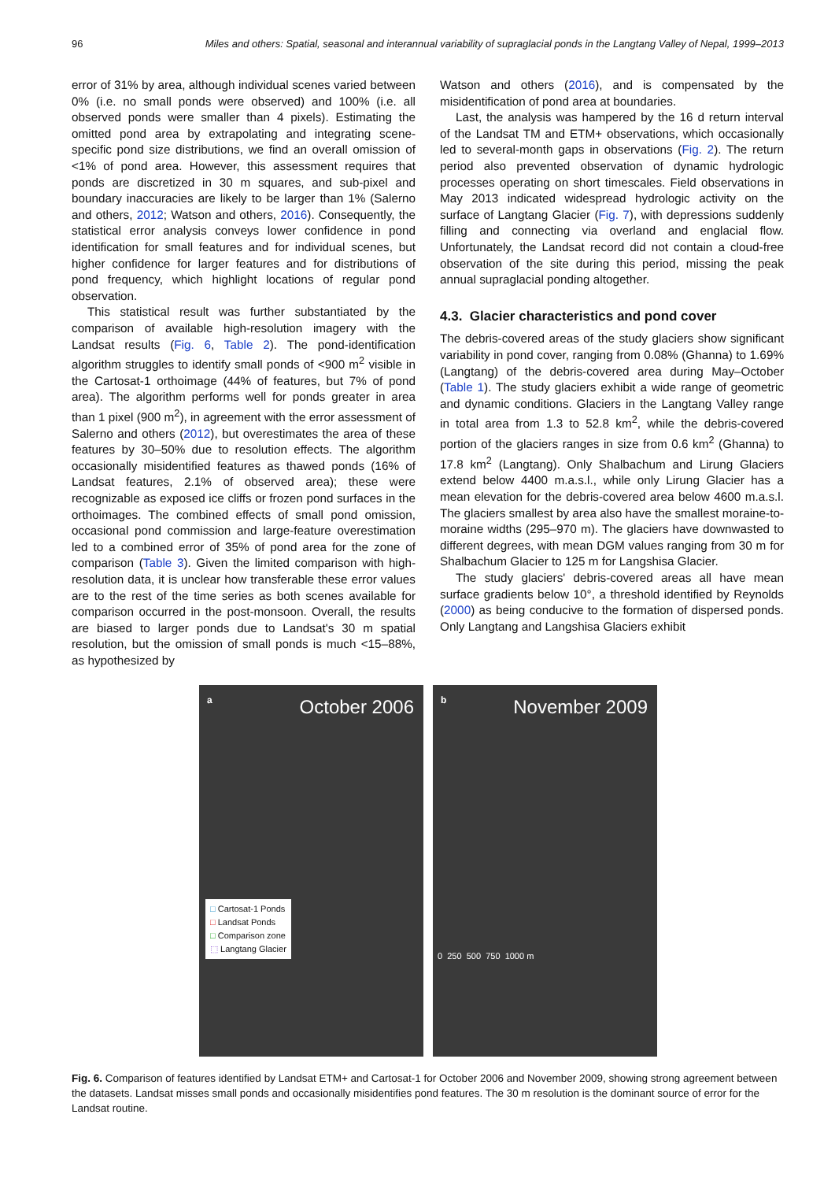96 Miles and others: Spatial, seasonal and interannual variability of supraglacial ponds in the Langtang Valley of Nepal, 1999–2013
error of 31% by area, although individual scenes varied between 0% (i.e. no small ponds were observed) and 100% (i.e. all observed ponds were smaller than 4 pixels). Estimating the omitted pond area by extrapolating and integrating scene-specific pond size distributions, we find an overall omission of <1% of pond area. However, this assessment requires that ponds are discretized in 30 m squares, and sub-pixel and boundary inaccuracies are likely to be larger than 1% (Salerno and others, 2012; Watson and others, 2016). Consequently, the statistical error analysis conveys lower confidence in pond identification for small features and for individual scenes, but higher confidence for larger features and for distributions of pond frequency, which highlight locations of regular pond observation.
This statistical result was further substantiated by the comparison of available high-resolution imagery with the Landsat results (Fig. 6, Table 2). The pond-identification algorithm struggles to identify small ponds of <900 m<sup>2</sup> visible in the Cartosat-1 orthoimage (44% of features, but 7% of pond area). The algorithm performs well for ponds greater in area than 1 pixel (900 m<sup>2</sup>), in agreement with the error assessment of Salerno and others (2012), but overestimates the area of these features by 30–50% due to resolution effects. The algorithm occasionally misidentified features as thawed ponds (16% of Landsat features, 2.1% of observed area); these were recognizable as exposed ice cliffs or frozen pond surfaces in the orthoimages. The combined effects of small pond omission, occasional pond commission and large-feature overestimation led to a combined error of 35% of pond area for the zone of comparison (Table 3). Given the limited comparison with high-resolution data, it is unclear how transferable these error values are to the rest of the time series as both scenes available for comparison occurred in the post-monsoon. Overall, the results are biased to larger ponds due to Landsat's 30 m spatial resolution, but the omission of small ponds is much <15–88%, as hypothesized by
Watson and others (2016), and is compensated by the misidentification of pond area at boundaries.
Last, the analysis was hampered by the 16 d return interval of the Landsat TM and ETM+ observations, which occasionally led to several-month gaps in observations (Fig. 2). The return period also prevented observation of dynamic hydrologic processes operating on short timescales. Field observations in May 2013 indicated widespread hydrologic activity on the surface of Langtang Glacier (Fig. 7), with depressions suddenly filling and connecting via overland and englacial flow. Unfortunately, the Landsat record did not contain a cloud-free observation of the site during this period, missing the peak annual supraglacial ponding altogether.
4.3. Glacier characteristics and pond cover
The debris-covered areas of the study glaciers show significant variability in pond cover, ranging from 0.08% (Ghanna) to 1.69% (Langtang) of the debris-covered area during May–October (Table 1). The study glaciers exhibit a wide range of geometric and dynamic conditions. Glaciers in the Langtang Valley range in total area from 1.3 to 52.8 km<sup>2</sup>, while the debris-covered portion of the glaciers ranges in size from 0.6 km<sup>2</sup> (Ghanna) to 17.8 km<sup>2</sup> (Langtang). Only Shalbachum and Lirung Glaciers extend below 4400 m.a.s.l., while only Lirung Glacier has a mean elevation for the debris-covered area below 4600 m.a.s.l. The glaciers smallest by area also have the smallest moraine-to-moraine widths (295–970 m). The glaciers have downwasted to different degrees, with mean DGM values ranging from 30 m for Shalbachum Glacier to 125 m for Langshisa Glacier.
The study glaciers' debris-covered areas all have mean surface gradients below 10°, a threshold identified by Reynolds (2000) as being conducive to the formation of dispersed ponds. Only Langtang and Langshisa Glaciers exhibit
a October 2006
□ Cartosat-1 Ponds
□ Landsat Ponds
□ Comparison zone
⬚ Langtang Glacier
b November 2009
0 250 500 750 1000 m
Fig. 6. Comparison of features identified by Landsat ETM+ and Cartosat-1 for October 2006 and November 2009, showing strong agreement between the datasets. Landsat misses small ponds and occasionally misidentifies pond features. The 30 m resolution is the dominant source of error for the Landsat routine.